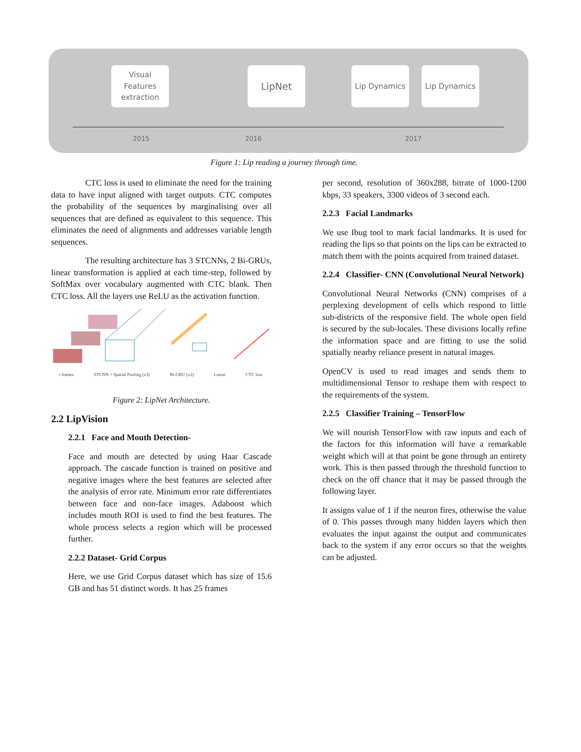Visual
Features
extraction
LipNet Lip Dynamics Lip Dynamics
2015 2016 2017
Figure 1: Lip reading a journey through time.
CTC loss is used to eliminate the need for the training data to have input aligned with target outputs. CTC computes the probability of the sequences by marginalising over all sequences that are defined as equivalent to this sequence. This eliminates the need of alignments and addresses variable length sequences.
The resulting architecture has 3 STCNNs, 2 Bi-GRUs, linear transformation is applied at each time-step, followed by SoftMax over vocabulary augmented with CTC blank. Then CTC loss. All the layers use ReLU as the activation function.
t frames STCNN + Spatial Pooling (x3) Bi-GRU (x2) Linear CTC loss
Figure 2: LipNet Architecture.
2.2 LipVision
2.2.1 Face and Mouth Detection-
Face and mouth are detected by using Haar Cascade approach. The cascade function is trained on positive and negative images where the best features are selected after the analysis of error rate. Minimum error rate differentiates between face and non-face images. Adaboost which includes mouth ROI is used to find the best features. The whole process selects a region which will be processed further.
2.2.2 Dataset- Grid Corpus
Here, we use Grid Corpus dataset which has size of 15.6 GB and has 51 distinct words. It has 25 frames
per second, resolution of 360x288, bitrate of 1000-1200 kbps, 33 speakers, 3300 videos of 3 second each.
2.2.3 Facial Landmarks
We use Ibug tool to mark facial landmarks. It is used for reading the lips so that points on the lips can be extracted to match them with the points acquired from trained dataset.
2.2.4 Classifier- CNN (Convolutional Neural Network)
Convolutional Neural Networks (CNN) comprises of a perplexing development of cells which respond to little sub-districts of the responsive field. The whole open field is secured by the sub-locales. These divisions locally refine the information space and are fitting to use the solid spatially nearby reliance present in natural images.
OpenCV is used to read images and sends them to multidimensional Tensor to reshape them with respect to the requirements of the system.
2.2.5 Classifier Training – TensorFlow
We will nourish TensorFlow with raw inputs and each of the factors for this information will have a remarkable weight which will at that point be gone through an entirety work. This is then passed through the threshold function to check on the off chance that it may be passed through the following layer.
It assigns value of 1 if the neuron fires, otherwise the value of 0. This passes through many hidden layers which then evaluates the input against the output and communicates back to the system if any error occurs so that the weights can be adjusted.